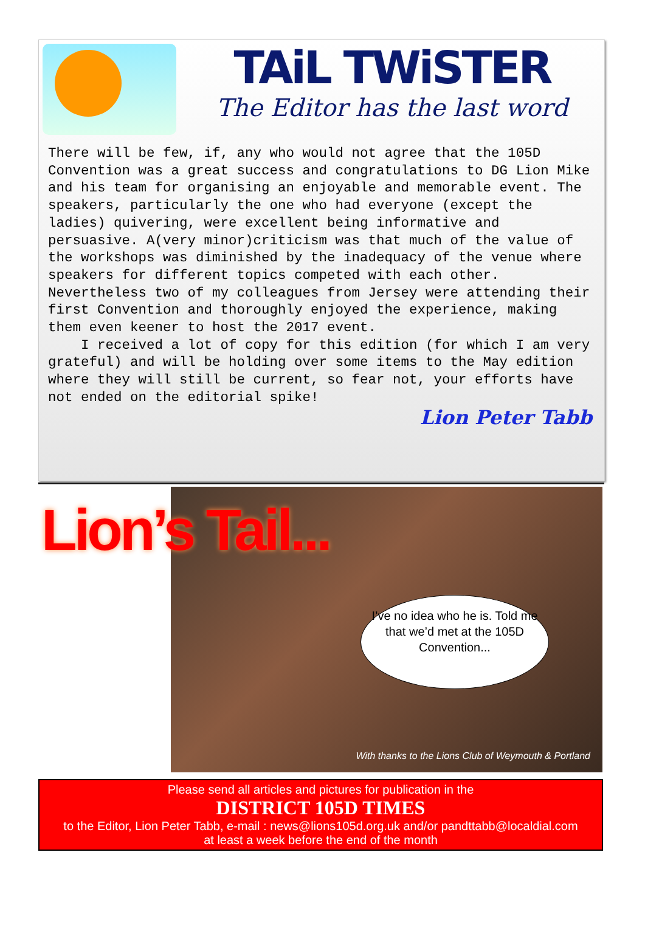TAiL TWiSTER
The Editor has the last word
There will be few, if, any who would not agree that the 105D Convention was a great success and congratulations to DG Lion Mike and his team for organising an enjoyable and memorable event. The speakers, particularly the one who had everyone (except the ladies) quivering, were excellent being informative and persuasive. A(very minor)criticism was that much of the value of the workshops was diminished by the inadequacy of the venue where speakers for different topics competed with each other. Nevertheless two of my colleagues from Jersey were attending their first Convention and thoroughly enjoyed the experience, making them even keener to host the 2017 event.
I received a lot of copy for this edition (for which I am very grateful) and will be holding over some items to the May edition where they will still be current, so fear not, your efforts have not ended on the editorial spike!
Lion Peter Tabb
Lion’s Tail...
I’ve no idea who he is. Told me that we’d met at the 105D Convention...
With thanks to the Lions Club of Weymouth & Portland
Please send all articles and pictures for publication in the
DISTRICT 105D TIMES
to the Editor, Lion Peter Tabb, e-mail : news@lions105d.org.uk and/or pandttabb@localdial.com
at least a week before the end of the month